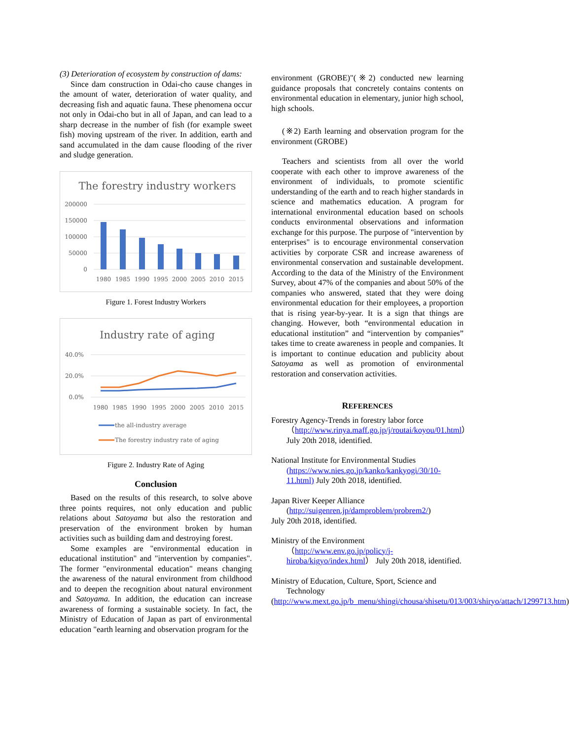(3) Deterioration of ecosystem by construction of dams:
Since dam construction in Odai-cho cause changes in the amount of water, deterioration of water quality, and decreasing fish and aquatic fauna. These phenomena occur not only in Odai-cho but in all of Japan, and can lead to a sharp decrease in the number of fish (for example sweet fish) moving upstream of the river. In addition, earth and sand accumulated in the dam cause flooding of the river and sludge generation.
The forestry industry workers
200000
150000
100000
50000
0
1980
1985
1990
1995
2000
2005
2010
2015
Figure 1. Forest Industry Workers
Industry rate of aging
40.0%
20.0%
0.0%
1980
1985
1990
1995
2000
2005
2010
2015
the all-industry average
The forestry industry rate of aging
Figure 2. Industry Rate of Aging
Conclusion
Based on the results of this research, to solve above three points requires, not only education and public relations about Satoyama but also the restoration and preservation of the environment broken by human activities such as building dam and destroying forest.
Some examples are "environmental education in educational institution" and "intervention by companies". The former "environmental education" means changing the awareness of the natural environment from childhood and to deepen the recognition about natural environment and Satoyama. In addition, the education can increase awareness of forming a sustainable society. In fact, the Ministry of Education of Japan as part of environmental education "earth learning and observation program for the
environment (GROBE)"(※2) conducted new learning guidance proposals that concretely contains contents on environmental education in elementary, junior high school, high schools.
(※2) Earth learning and observation program for the environment (GROBE)
Teachers and scientists from all over the world cooperate with each other to improve awareness of the environment of individuals, to promote scientific understanding of the earth and to reach higher standards in science and mathematics education. A program for international environmental education based on schools conducts environmental observations and information exchange for this purpose. The purpose of "intervention by enterprises" is to encourage environmental conservation activities by corporate CSR and increase awareness of environmental conservation and sustainable development. According to the data of the Ministry of the Environment Survey, about 47% of the companies and about 50% of the companies who answered, stated that they were doing environmental education for their employees, a proportion that is rising year-by-year. It is a sign that things are changing. However, both “environmental education in educational institution” and “intervention by companies” takes time to create awareness in people and companies. It is important to continue education and publicity about Satoyama as well as promotion of environmental restoration and conservation activities.
REFERENCES
Forestry Agency-Trends in forestry labor force
（http://www.rinya.maff.go.jp/j/routai/koyou/01.html） July 20th 2018, identified.
National Institute for Environmental Studies
(https://www.nies.go.jp/kanko/kankyogi/30/10-11.html) July 20th 2018, identified.
Japan River Keeper Alliance
(http://suigenren.jp/damproblem/probrem2/)
July 20th 2018, identified.
Ministry of the Environment
（http://www.env.go.jp/policy/j-hiroba/kigyo/index.html） July 20th 2018, identified.
Ministry of Education, Culture, Sport, Science and
Technology
(http://www.mext.go.jp/b_menu/shingi/chousa/shisetu/013/003/shiryo/attach/1299713.htm)